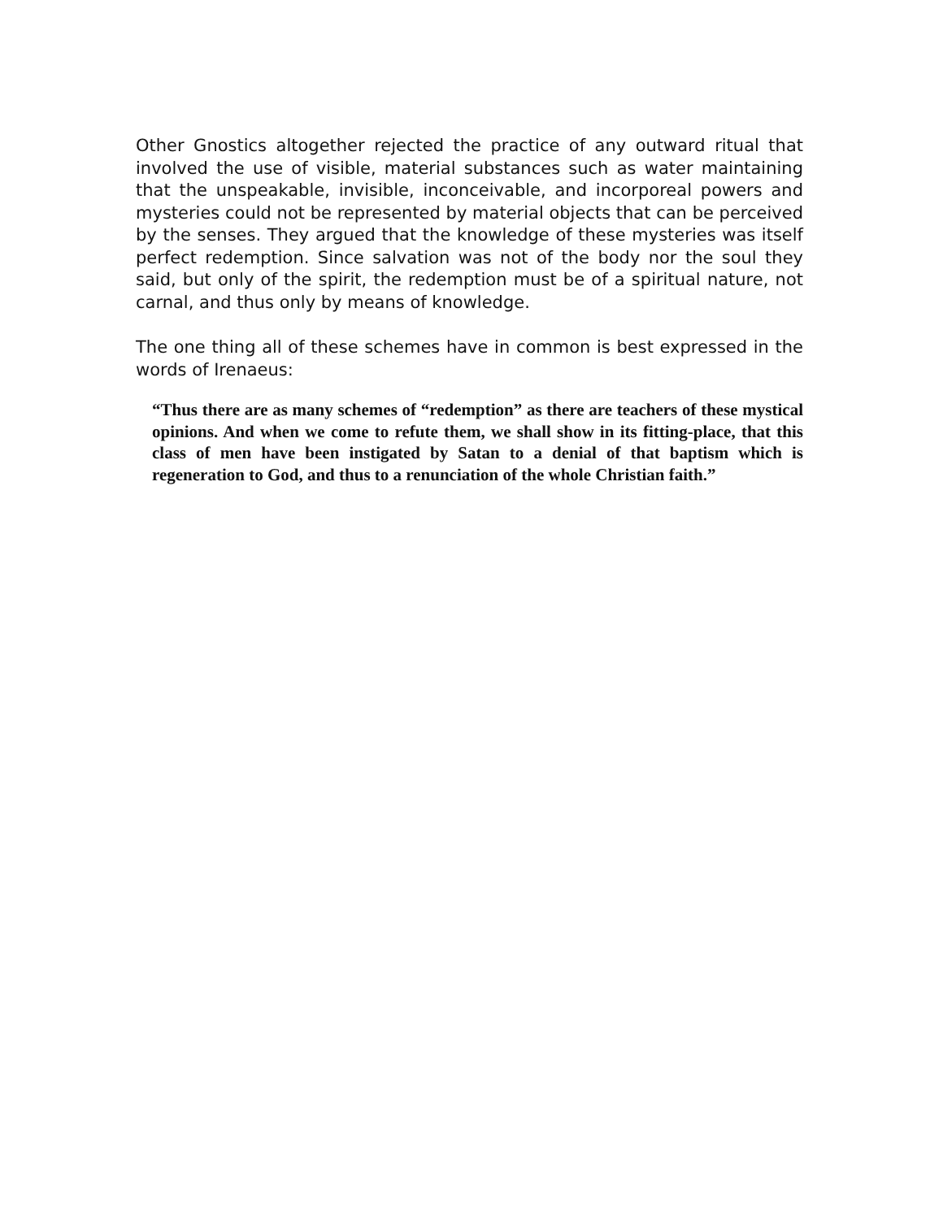Other Gnostics altogether rejected the practice of any outward ritual that involved the use of visible, material substances such as water maintaining that the unspeakable, invisible, inconceivable, and incorporeal powers and mysteries could not be represented by material objects that can be perceived by the senses. They argued that the knowledge of these mysteries was itself perfect redemption. Since salvation was not of the body nor the soul they said, but only of the spirit, the redemption must be of a spiritual nature, not carnal, and thus only by means of knowledge.
The one thing all of these schemes have in common is best expressed in the words of Irenaeus:
“Thus there are as many schemes of “redemption” as there are teachers of these mystical opinions. And when we come to refute them, we shall show in its fitting-place, that this class of men have been instigated by Satan to a denial of that baptism which is regeneration to God, and thus to a renunciation of the whole Christian faith.”